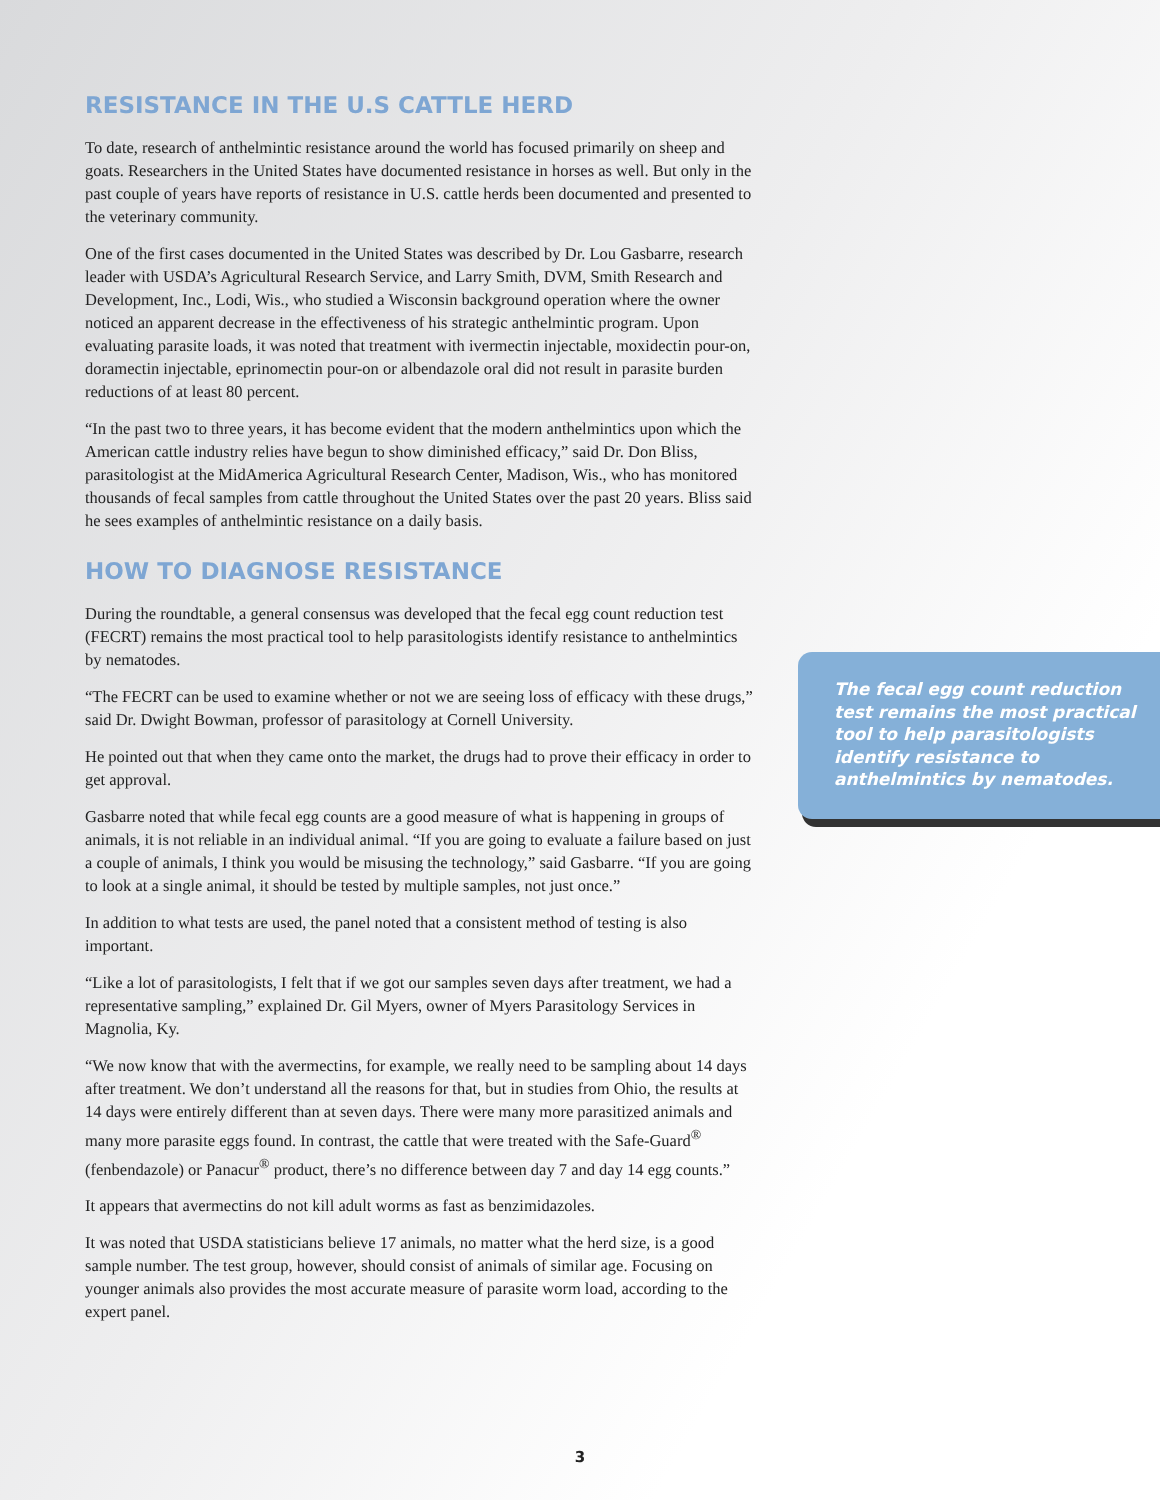RESISTANCE IN THE U.S CATTLE HERD
To date, research of anthelmintic resistance around the world has focused primarily on sheep and goats. Researchers in the United States have documented resistance in horses as well. But only in the past couple of years have reports of resistance in U.S. cattle herds been documented and presented to the veterinary community.
One of the first cases documented in the United States was described by Dr. Lou Gasbarre, research leader with USDA’s Agricultural Research Service, and Larry Smith, DVM, Smith Research and Development, Inc., Lodi, Wis., who studied a Wisconsin background operation where the owner noticed an apparent decrease in the effectiveness of his strategic anthelmintic program. Upon evaluating parasite loads, it was noted that treatment with ivermectin injectable, moxidectin pour-on, doramectin injectable, eprinomectin pour-on or albendazole oral did not result in parasite burden reductions of at least 80 percent.
“In the past two to three years, it has become evident that the modern anthelmintics upon which the American cattle industry relies have begun to show diminished efficacy,” said Dr. Don Bliss, parasitologist at the MidAmerica Agricultural Research Center, Madison, Wis., who has monitored thousands of fecal samples from cattle throughout the United States over the past 20 years. Bliss said he sees examples of anthelmintic resistance on a daily basis.
HOW TO DIAGNOSE RESISTANCE
During the roundtable, a general consensus was developed that the fecal egg count reduction test (FECRT) remains the most practical tool to help parasitologists identify resistance to anthelmintics by nematodes.
“The FECRT can be used to examine whether or not we are seeing loss of efficacy with these drugs,” said Dr. Dwight Bowman, professor of parasitology at Cornell University.
He pointed out that when they came onto the market, the drugs had to prove their efficacy in order to get approval.
Gasbarre noted that while fecal egg counts are a good measure of what is happening in groups of animals, it is not reliable in an individual animal. “If you are going to evaluate a failure based on just a couple of animals, I think you would be misusing the technology,” said Gasbarre. “If you are going to look at a single animal, it should be tested by multiple samples, not just once.”
In addition to what tests are used, the panel noted that a consistent method of testing is also important.
“Like a lot of parasitologists, I felt that if we got our samples seven days after treatment, we had a representative sampling,” explained Dr. Gil Myers, owner of Myers Parasitology Services in Magnolia, Ky.
“We now know that with the avermectins, for example, we really need to be sampling about 14 days after treatment. We don’t understand all the reasons for that, but in studies from Ohio, the results at 14 days were entirely different than at seven days. There were many more parasitized animals and many more parasite eggs found. In contrast, the cattle that were treated with the Safe-Guard<sup>®</sup> (fenbendazole) or Panacur<sup>®</sup> product, there’s no difference between day 7 and day 14 egg counts.”
It appears that avermectins do not kill adult worms as fast as benzimidazoles.
It was noted that USDA statisticians believe 17 animals, no matter what the herd size, is a good sample number. The test group, however, should consist of animals of similar age. Focusing on younger animals also provides the most accurate measure of parasite worm load, according to the expert panel.
The fecal egg count reduction test remains the most practical tool to help parasitologists identify resistance to anthelmintics by nematodes.
3